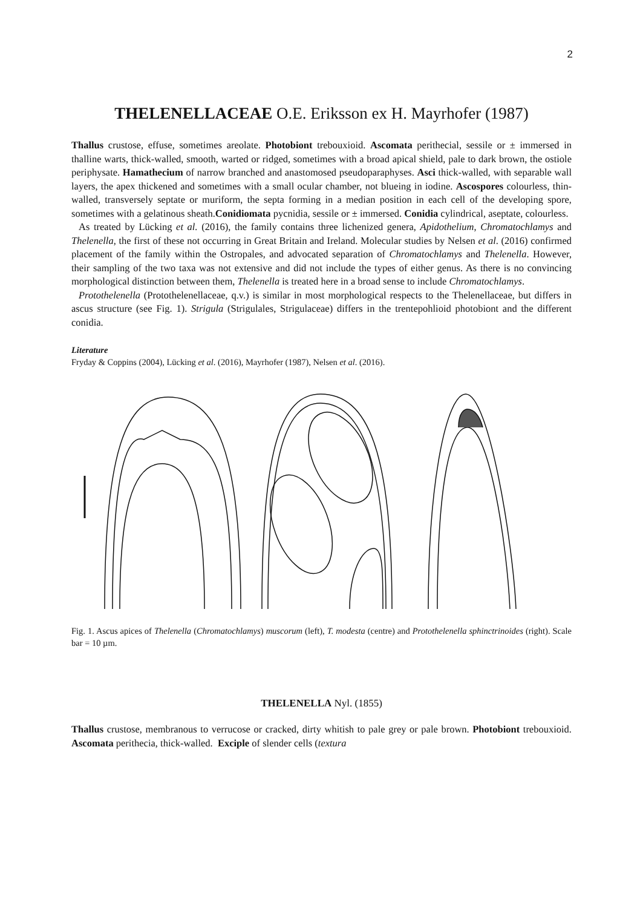2
THELENELLACEAE O.E. Eriksson ex H. Mayrhofer (1987)
Thallus crustose, effuse, sometimes areolate. Photobiont trebouxioid. Ascomata perithecial, sessile or ± immersed in thalline warts, thick-walled, smooth, warted or ridged, sometimes with a broad apical shield, pale to dark brown, the ostiole periphysate. Hamathecium of narrow branched and anastomosed pseudoparaphyses. Asci thick-walled, with separable wall layers, the apex thickened and sometimes with a small ocular chamber, not blueing in iodine. Ascospores colourless, thin-walled, transversely septate or muriform, the septa forming in a median position in each cell of the developing spore, sometimes with a gelatinous sheath.Conidiomata pycnidia, sessile or ± immersed. Conidia cylindrical, aseptate, colourless.
As treated by Lücking et al. (2016), the family contains three lichenized genera, Apidothelium, Chromatochlamys and Thelenella, the first of these not occurring in Great Britain and Ireland. Molecular studies by Nelsen et al. (2016) confirmed placement of the family within the Ostropales, and advocated separation of Chromatochlamys and Thelenella. However, their sampling of the two taxa was not extensive and did not include the types of either genus. As there is no convincing morphological distinction between them, Thelenella is treated here in a broad sense to include Chromatochlamys.
Protothelenella (Protothelenellaceae, q.v.) is similar in most morphological respects to the Thelenellaceae, but differs in ascus structure (see Fig. 1). Strigula (Strigulales, Strigulaceae) differs in the trentepohlioid photobiont and the different conidia.
Literature
Fryday & Coppins (2004), Lücking et al. (2016), Mayrhofer (1987), Nelsen et al. (2016).
Fig. 1. Ascus apices of Thelenella (Chromatochlamys) muscorum (left), T. modesta (centre) and Protothelenella sphinctrinoides (right). Scale bar = 10 µm.
THELENELLA Nyl. (1855)
Thallus crustose, membranous to verrucose or cracked, dirty whitish to pale grey or pale brown. Photobiont trebouxioid. Ascomata perithecia, thick-walled. Exciple of slender cells (textura